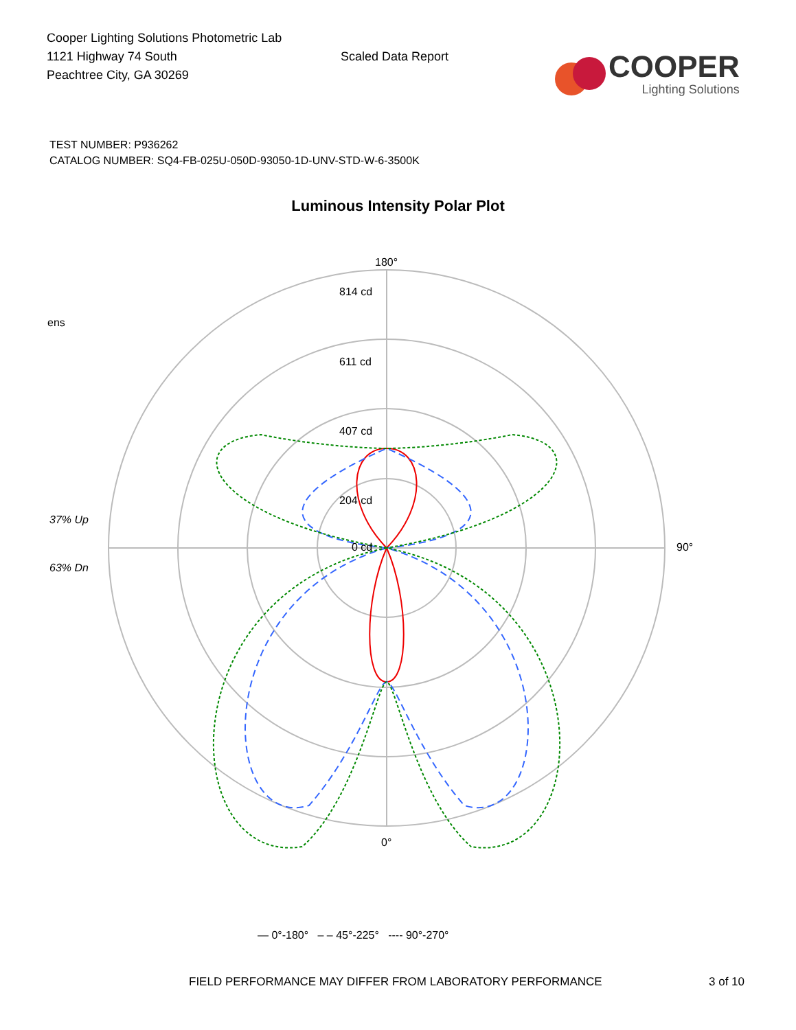Cooper Lighting Solutions Photometric Lab
1121 Highway 74 South
Peachtree City, GA 30269
Scaled Data Report
COOPER
Lighting Solutions
TEST NUMBER: P936262
CATALOG NUMBER: SQ4-FB-025U-050D-93050-1D-UNV-STD-W-6-3500K
Luminous Intensity Polar Plot
180°
814 cd
611 cd
407 cd
204 cd
0 cd
ens
37% Up
63% Dn
90°
0°
— 0°-180° – – 45°-225° ---- 90°-270°
FIELD PERFORMANCE MAY DIFFER FROM LABORATORY PERFORMANCE 3 of 10